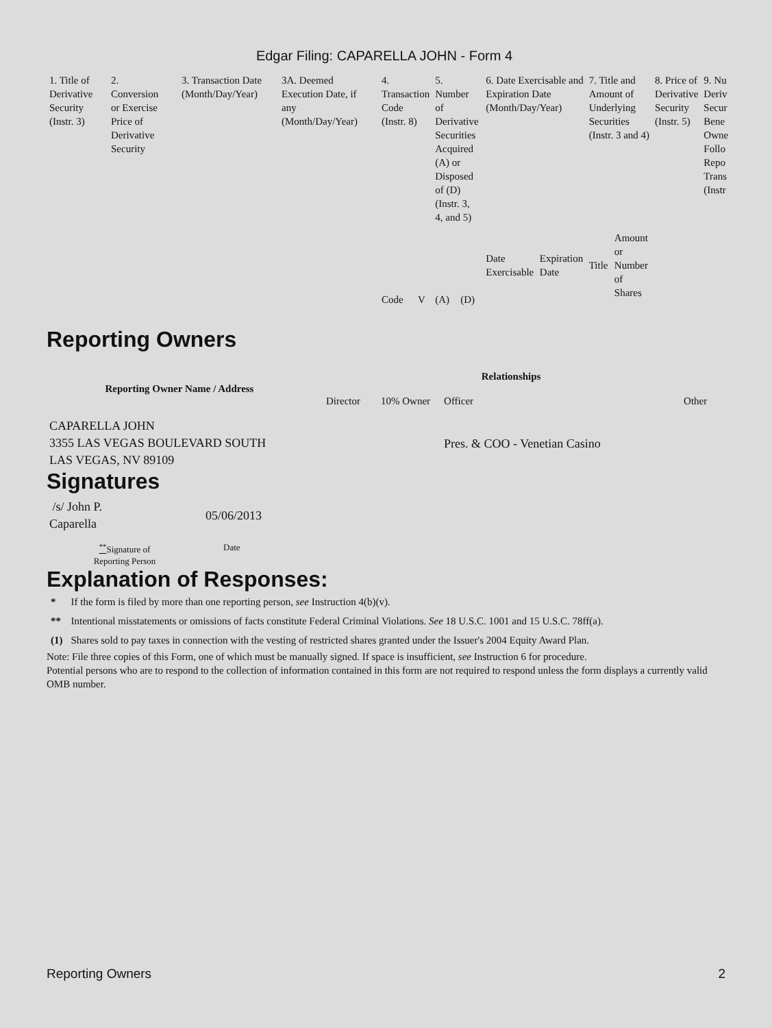Edgar Filing: CAPARELLA JOHN - Form 4
| 1. Title of Derivative Security (Instr. 3) | 2. Conversion or Exercise Price of Derivative Security | 3. Transaction Date (Month/Day/Year) | 3A. Deemed Execution Date, if any (Month/Day/Year) | 4. Transaction Code (Instr. 8) | | 5. Number of Derivative Securities Acquired (A) or Disposed of (D) (Instr. 3, 4, and 5) | | 6. Date Exercisable and Expiration Date (Month/Day/Year) | | 7. Title and Amount of Underlying Securities (Instr. 3 and 4) | | 8. Price of Derivative Security (Instr. 5) | 9. Nu Deriv Secur Bene Owne Follo Repo Trans (Instr |
| --- | --- | --- | --- | --- | --- | --- | --- | --- | --- | --- | --- | --- | --- |
| | | | | Code | V | (A) | (D) | Date Exercisable | Expiration Date | Title | Amount or Number of Shares | | |
Reporting Owners
| Reporting Owner Name / Address | Relationships | | | |
| --- | --- | --- | --- | --- |
| | Director | 10% Owner | Officer | Other |
| CAPARELLA JOHN 3355 LAS VEGAS BOULEVARD SOUTH LAS VEGAS, NV 89109 | | | Pres. & COO - Venetian Casino | |
Signatures
| /s/ John P. Caparella | 05/06/2013 |
| <sup>**</sup> Signature of Reporting Person | Date |
Explanation of Responses:
| * | If the form is filed by more than one reporting person, see Instruction 4(b)(v). |
| ** | Intentional misstatements or omissions of facts constitute Federal Criminal Violations. See 18 U.S.C. 1001 and 15 U.S.C. 78ff(a). |
| (1) | Shares sold to pay taxes in connection with the vesting of restricted shares granted under the Issuer's 2004 Equity Award Plan. |
Note: File three copies of this Form, one of which must be manually signed. If space is insufficient, see Instruction 6 for procedure.
Potential persons who are to respond to the collection of information contained in this form are not required to respond unless the form displays a currently valid OMB number.
Reporting Owners 2